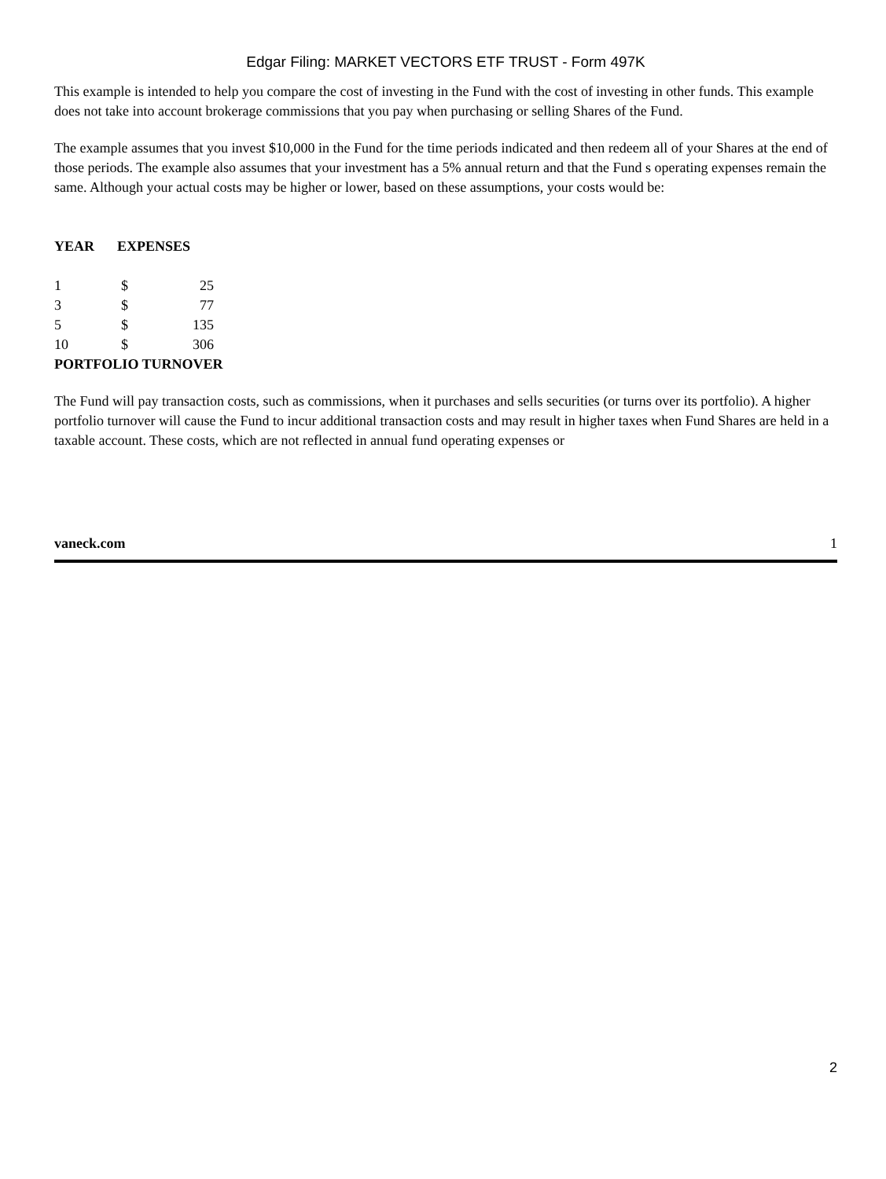Edgar Filing: MARKET VECTORS ETF TRUST - Form 497K
This example is intended to help you compare the cost of investing in the Fund with the cost of investing in other funds. This example does not take into account brokerage commissions that you pay when purchasing or selling Shares of the Fund.
The example assumes that you invest $10,000 in the Fund for the time periods indicated and then redeem all of your Shares at the end of those periods. The example also assumes that your investment has a 5% annual return and that the Fund s operating expenses remain the same. Although your actual costs may be higher or lower, based on these assumptions, your costs would be:
| YEAR | EXPENSES | |
| --- | --- | --- |
| 1 | $ | 25 |
| 3 | $ | 77 |
| 5 | $ | 135 |
| 10 | $ | 306 |
PORTFOLIO TURNOVER
The Fund will pay transaction costs, such as commissions, when it purchases and sells securities (or turns over its portfolio). A higher portfolio turnover will cause the Fund to incur additional transaction costs and may result in higher taxes when Fund Shares are held in a taxable account. These costs, which are not reflected in annual fund operating expenses or
vaneck.com 1
2